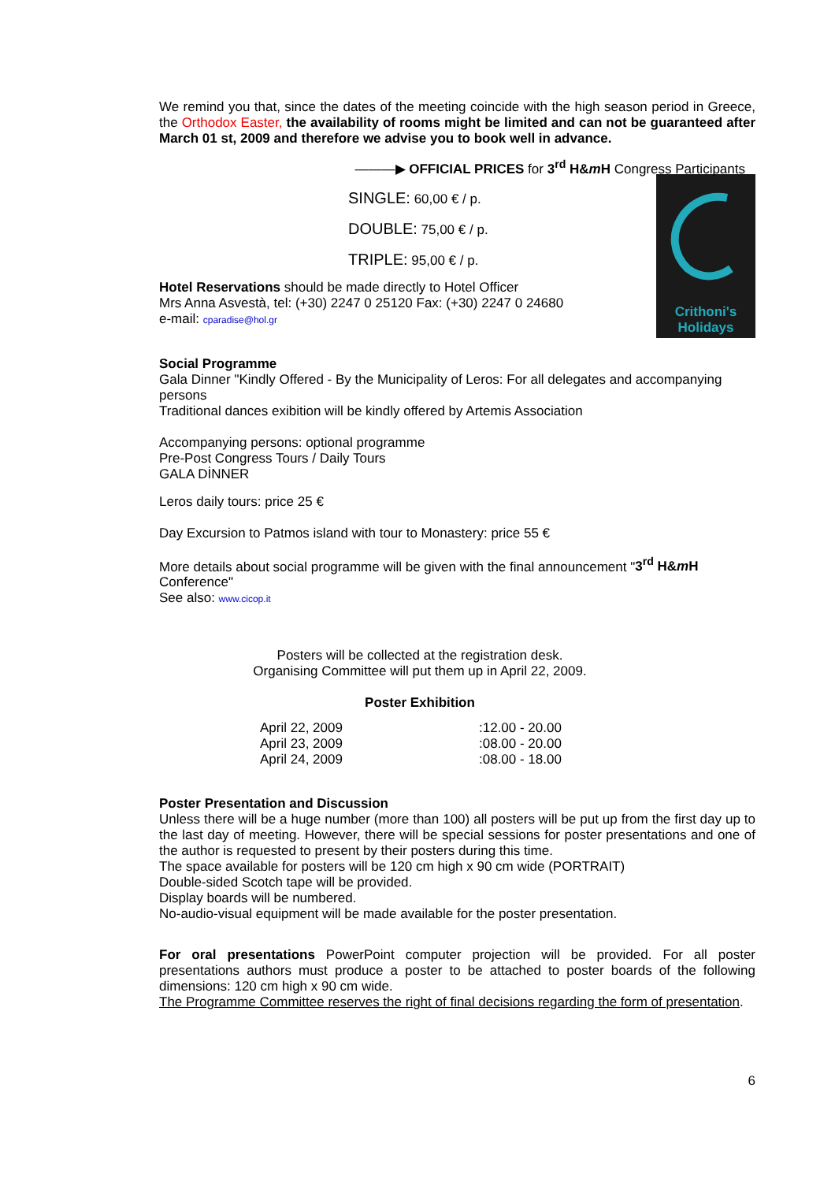We remind you that, since the dates of the meeting coincide with the high season period in Greece, the Orthodox Easter, the availability of rooms might be limited and can not be guaranteed after March 01 st, 2009 and therefore we advise you to book well in advance.
———▶ OFFICIAL PRICES for 3<sup>rd</sup> H&m H Congress Participants
Crithoni's
Holidays
SINGLE: 60,00 € / p.
DOUBLE: 75,00 € / p.
TRIPLE: 95,00 € / p.
Hotel Reservations should be made directly to Hotel Officer
Mrs Anna Asvestà, tel: (+30) 2247 0 25120 Fax: (+30) 2247 0 24680
e-mail: cparadise@hol.gr
Social Programme
Gala Dinner "Kindly Offered - By the Municipality of Leros: For all delegates and accompanying persons
Traditional dances exibition will be kindly offered by Artemis Association
Accompanying persons: optional programme
Pre-Post Congress Tours / Daily Tours
GALA DİNNER
Leros daily tours: price 25 €
Day Excursion to Patmos island with tour to Monastery: price 55 €
More details about social programme will be given with the final announcement "3<sup>rd</sup> H&m H Conference"
See also: www.cicop.it
Posters will be collected at the registration desk.
Organising Committee will put them up in April 22, 2009.
Poster Exhibition
| April 22, 2009 | :12.00 - 20.00 |
| April 23, 2009 | :08.00 - 20.00 |
| April 24, 2009 | :08.00 - 18.00 |
Poster Presentation and Discussion
Unless there will be a huge number (more than 100) all posters will be put up from the first day up to the last day of meeting. However, there will be special sessions for poster presentations and one of the author is requested to present by their posters during this time.
The space available for posters will be 120 cm high x 90 cm wide (PORTRAIT)
Double-sided Scotch tape will be provided.
Display boards will be numbered.
No-audio-visual equipment will be made available for the poster presentation.
For oral presentations PowerPoint computer projection will be provided. For all poster presentations authors must produce a poster to be attached to poster boards of the following dimensions: 120 cm high x 90 cm wide.
The Programme Committee reserves the right of final decisions regarding the form of presentation.
6